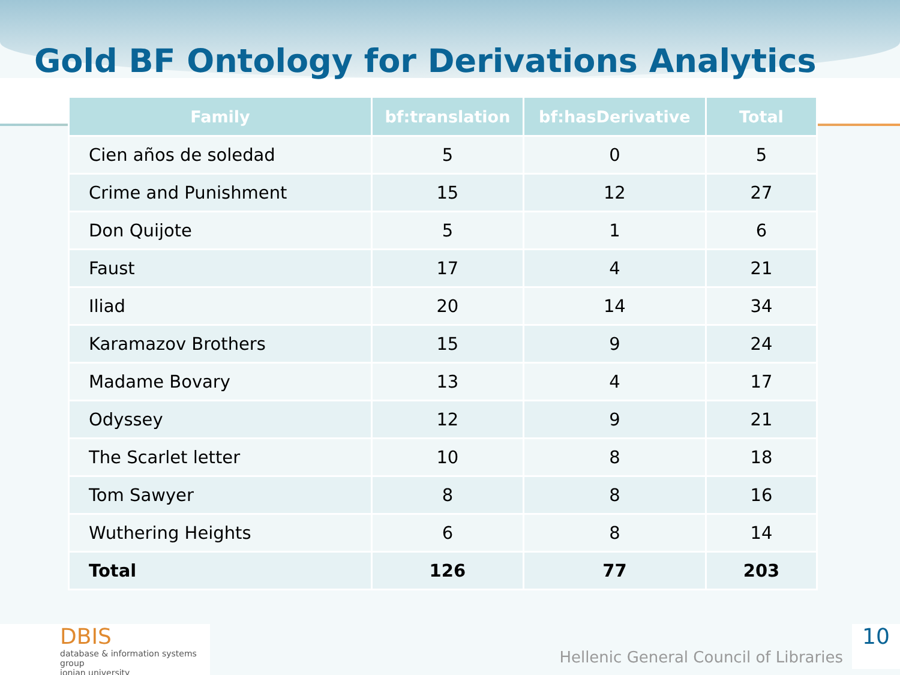Gold BF Ontology for Derivations Analytics
| Family | bf:translation | bf:hasDerivative | Total |
| --- | --- | --- | --- |
| Cien años de soledad | 5 | 0 | 5 |
| Crime and Punishment | 15 | 12 | 27 |
| Don Quijote | 5 | 1 | 6 |
| Faust | 17 | 4 | 21 |
| Iliad | 20 | 14 | 34 |
| Karamazov Brothers | 15 | 9 | 24 |
| Madame Bovary | 13 | 4 | 17 |
| Odyssey | 12 | 9 | 21 |
| The Scarlet letter | 10 | 8 | 18 |
| Tom Sawyer | 8 | 8 | 16 |
| Wuthering Heights | 6 | 8 | 14 |
| Total | 126 | 77 | 203 |
DBIS
database & information systems group
ionian university
Hellenic General Council of Libraries
10